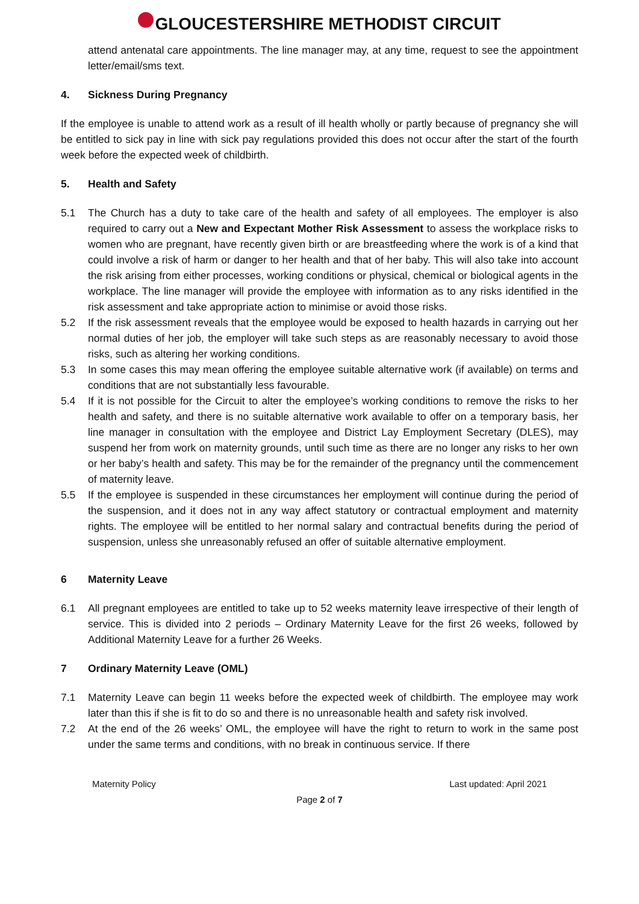GLOUCESTERSHIRE METHODIST CIRCUIT
attend antenatal care appointments. The line manager may, at any time, request to see the appointment letter/email/sms text.
4. Sickness During Pregnancy
If the employee is unable to attend work as a result of ill health wholly or partly because of pregnancy she will be entitled to sick pay in line with sick pay regulations provided this does not occur after the start of the fourth week before the expected week of childbirth.
5. Health and Safety
5.1 The Church has a duty to take care of the health and safety of all employees. The employer is also required to carry out a New and Expectant Mother Risk Assessment to assess the workplace risks to women who are pregnant, have recently given birth or are breastfeeding where the work is of a kind that could involve a risk of harm or danger to her health and that of her baby. This will also take into account the risk arising from either processes, working conditions or physical, chemical or biological agents in the workplace. The line manager will provide the employee with information as to any risks identified in the risk assessment and take appropriate action to minimise or avoid those risks.
5.2 If the risk assessment reveals that the employee would be exposed to health hazards in carrying out her normal duties of her job, the employer will take such steps as are reasonably necessary to avoid those risks, such as altering her working conditions.
5.3 In some cases this may mean offering the employee suitable alternative work (if available) on terms and conditions that are not substantially less favourable.
5.4 If it is not possible for the Circuit to alter the employee’s working conditions to remove the risks to her health and safety, and there is no suitable alternative work available to offer on a temporary basis, her line manager in consultation with the employee and District Lay Employment Secretary (DLES), may suspend her from work on maternity grounds, until such time as there are no longer any risks to her own or her baby’s health and safety. This may be for the remainder of the pregnancy until the commencement of maternity leave.
5.5 If the employee is suspended in these circumstances her employment will continue during the period of the suspension, and it does not in any way affect statutory or contractual employment and maternity rights. The employee will be entitled to her normal salary and contractual benefits during the period of suspension, unless she unreasonably refused an offer of suitable alternative employment.
6 Maternity Leave
6.1 All pregnant employees are entitled to take up to 52 weeks maternity leave irrespective of their length of service. This is divided into 2 periods – Ordinary Maternity Leave for the first 26 weeks, followed by Additional Maternity Leave for a further 26 Weeks.
7 Ordinary Maternity Leave (OML)
7.1 Maternity Leave can begin 11 weeks before the expected week of childbirth. The employee may work later than this if she is fit to do so and there is no unreasonable health and safety risk involved.
7.2 At the end of the 26 weeks’ OML, the employee will have the right to return to work in the same post under the same terms and conditions, with no break in continuous service. If there
Maternity Policy Last updated: April 2021
Page 2 of 7